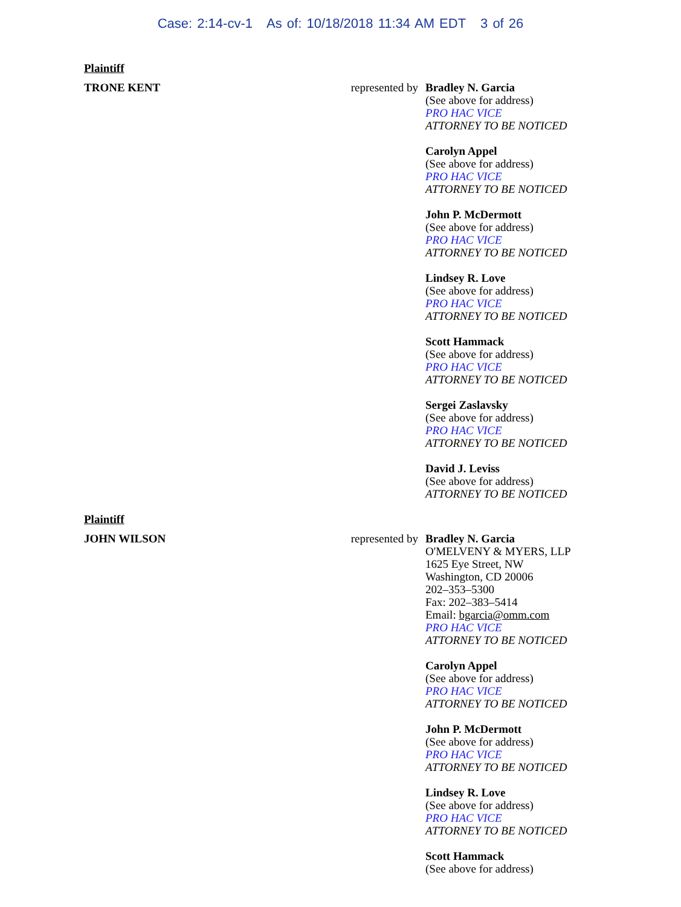Case: 2:14-cv-1 As of: 10/18/2018 11:34 AM EDT 3 of 26
Plaintiff
TRONE KENT represented by
Bradley N. Garcia
(See above for address)
PRO HAC VICE
ATTORNEY TO BE NOTICED
Carolyn Appel
(See above for address)
PRO HAC VICE
ATTORNEY TO BE NOTICED
John P. McDermott
(See above for address)
PRO HAC VICE
ATTORNEY TO BE NOTICED
Lindsey R. Love
(See above for address)
PRO HAC VICE
ATTORNEY TO BE NOTICED
Scott Hammack
(See above for address)
PRO HAC VICE
ATTORNEY TO BE NOTICED
Sergei Zaslavsky
(See above for address)
PRO HAC VICE
ATTORNEY TO BE NOTICED
David J. Leviss
(See above for address)
ATTORNEY TO BE NOTICED
Plaintiff
JOHN WILSON represented by
Bradley N. Garcia
O'MELVENY & MYERS, LLP
1625 Eye Street, NW
Washington, CD 20006
202–353–5300
Fax: 202–383–5414
Email: bgarcia@omm.com
PRO HAC VICE
ATTORNEY TO BE NOTICED
Carolyn Appel
(See above for address)
PRO HAC VICE
ATTORNEY TO BE NOTICED
John P. McDermott
(See above for address)
PRO HAC VICE
ATTORNEY TO BE NOTICED
Lindsey R. Love
(See above for address)
PRO HAC VICE
ATTORNEY TO BE NOTICED
Scott Hammack
(See above for address)